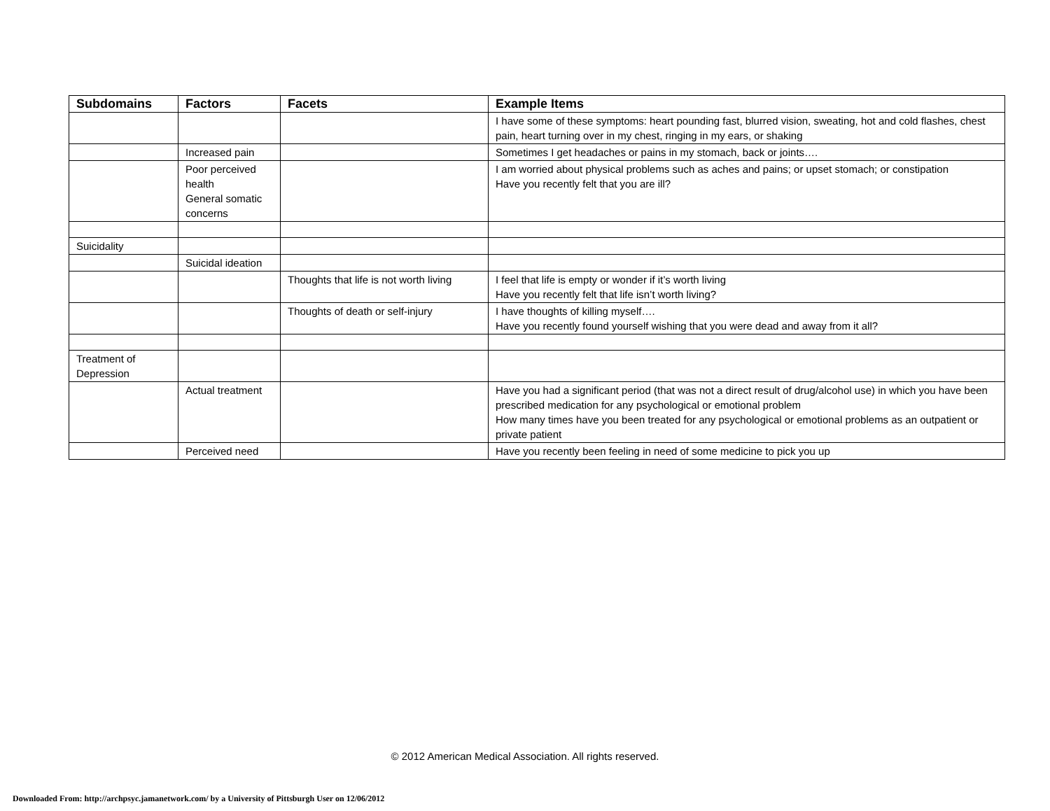| Subdomains | Factors | Facets | Example Items |
| --- | --- | --- | --- |
| | | | I have some of these symptoms: heart pounding fast, blurred vision, sweating, hot and cold flashes, chest pain, heart turning over in my chest, ringing in my ears, or shaking |
| | Increased pain | | Sometimes I get headaches or pains in my stomach, back or joints…. |
| | Poor perceived health General somatic concerns | | I am worried about physical problems such as aches and pains; or upset stomach; or constipation Have you recently felt that you are ill? |
| Suicidality | | | |
| | Suicidal ideation | | |
| | | Thoughts that life is not worth living | I feel that life is empty or wonder if it’s worth living Have you recently felt that life isn’t worth living? |
| | | Thoughts of death or self-injury | I have thoughts of killing myself…. Have you recently found yourself wishing that you were dead and away from it all? |
| Treatment of Depression | | | |
| | Actual treatment | | Have you had a significant period (that was not a direct result of drug/alcohol use) in which you have been prescribed medication for any psychological or emotional problem How many times have you been treated for any psychological or emotional problems as an outpatient or private patient |
| | Perceived need | | Have you recently been feeling in need of some medicine to pick you up |
© 2012 American Medical Association. All rights reserved.
Downloaded From: http://archpsyc.jamanetwork.com/ by a University of Pittsburgh User on 12/06/2012